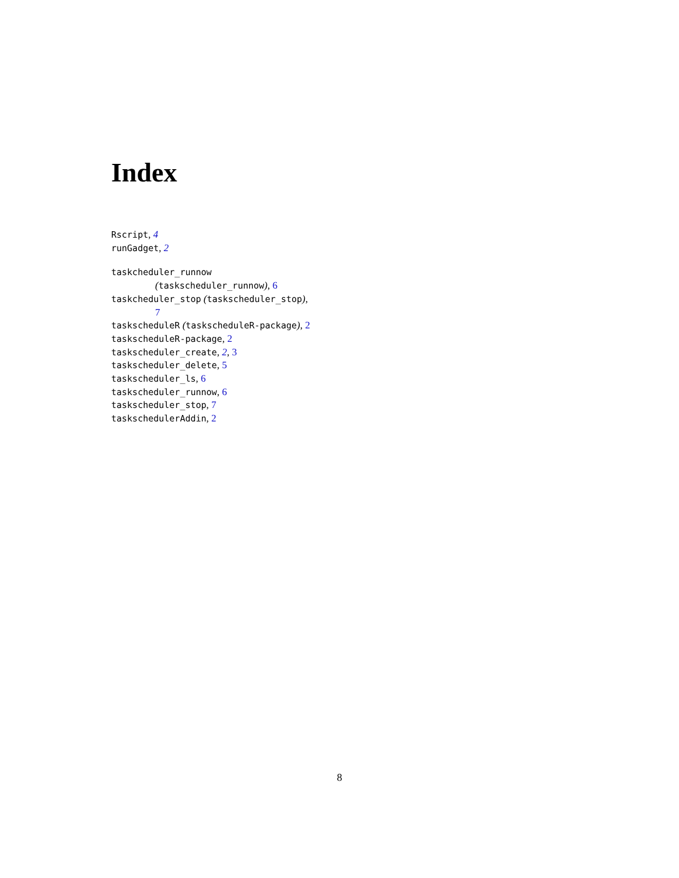Index
Rscript, 4
runGadget, 2
taskcheduler_runnow
(taskscheduler_runnow), 6
taskcheduler_stop (taskscheduler_stop),
7
taskscheduleR (taskscheduleR-package), 2
taskscheduleR-package, 2
taskscheduler_create, 2, 3
taskscheduler_delete, 5
taskscheduler_ls, 6
taskscheduler_runnow, 6
taskscheduler_stop, 7
taskschedulerAddin, 2
8